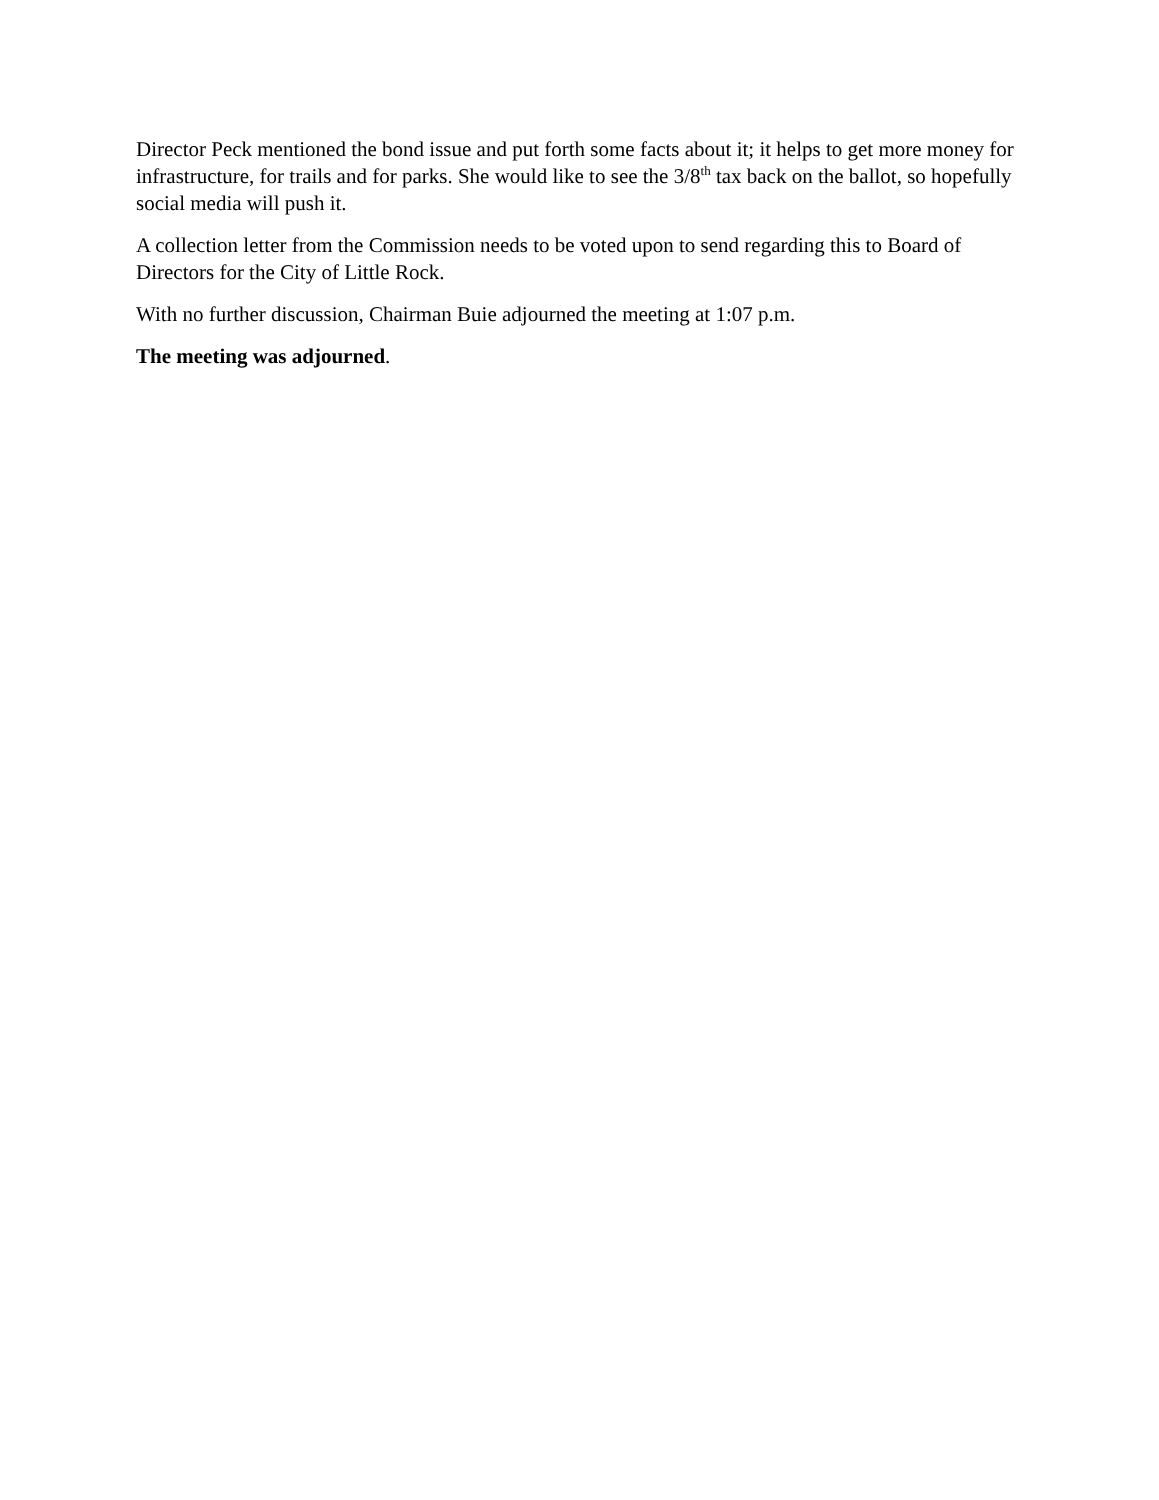Director Peck mentioned the bond issue and put forth some facts about it; it helps to get more money for infrastructure, for trails and for parks. She would like to see the 3/8<sup>th</sup> tax back on the ballot, so hopefully social media will push it.
A collection letter from the Commission needs to be voted upon to send regarding this to Board of Directors for the City of Little Rock.
With no further discussion, Chairman Buie adjourned the meeting at 1:07 p.m.
The meeting was adjourned.